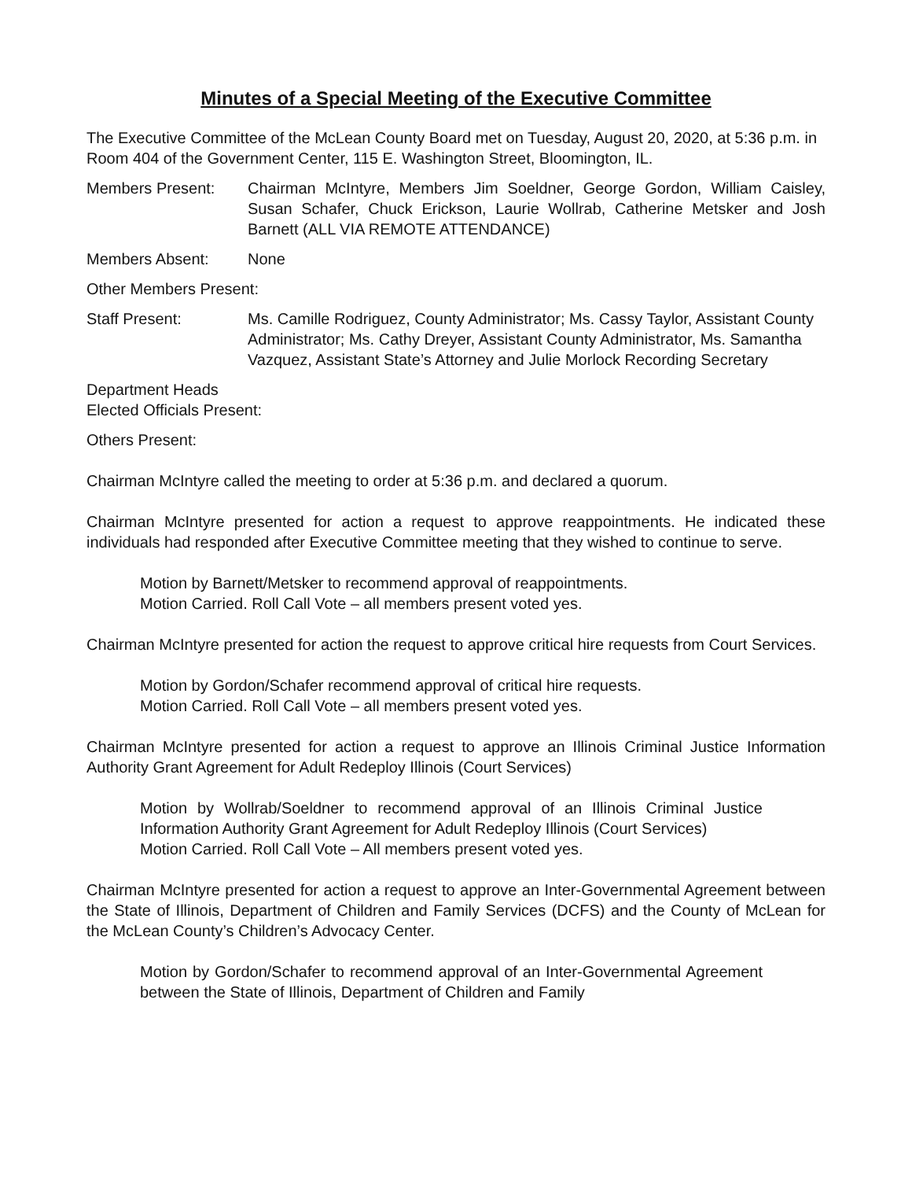Minutes of a Special Meeting of the Executive Committee
The Executive Committee of the McLean County Board met on Tuesday, August 20, 2020, at 5:36 p.m. in Room 404 of the Government Center, 115 E. Washington Street, Bloomington, IL.
Members Present: Chairman McIntyre, Members Jim Soeldner, George Gordon, William Caisley, Susan Schafer, Chuck Erickson, Laurie Wollrab, Catherine Metsker and Josh Barnett (ALL VIA REMOTE ATTENDANCE)
Members Absent: None
Other Members Present:
Staff Present: Ms. Camille Rodriguez, County Administrator; Ms. Cassy Taylor, Assistant County Administrator; Ms. Cathy Dreyer, Assistant County Administrator, Ms. Samantha Vazquez, Assistant State’s Attorney and Julie Morlock Recording Secretary
Department Heads
Elected Officials Present:
Others Present:
Chairman McIntyre called the meeting to order at 5:36 p.m. and declared a quorum.
Chairman McIntyre presented for action a request to approve reappointments. He indicated these individuals had responded after Executive Committee meeting that they wished to continue to serve.
Motion by Barnett/Metsker to recommend approval of reappointments.
Motion Carried. Roll Call Vote – all members present voted yes.
Chairman McIntyre presented for action the request to approve critical hire requests from Court Services.
Motion by Gordon/Schafer recommend approval of critical hire requests.
Motion Carried. Roll Call Vote – all members present voted yes.
Chairman McIntyre presented for action a request to approve an Illinois Criminal Justice Information Authority Grant Agreement for Adult Redeploy Illinois (Court Services)
Motion by Wollrab/Soeldner to recommend approval of an Illinois Criminal Justice Information Authority Grant Agreement for Adult Redeploy Illinois (Court Services)
Motion Carried. Roll Call Vote – All members present voted yes.
Chairman McIntyre presented for action a request to approve an Inter-Governmental Agreement between the State of Illinois, Department of Children and Family Services (DCFS) and the County of McLean for the McLean County’s Children’s Advocacy Center.
Motion by Gordon/Schafer to recommend approval of an Inter-Governmental Agreement between the State of Illinois, Department of Children and Family